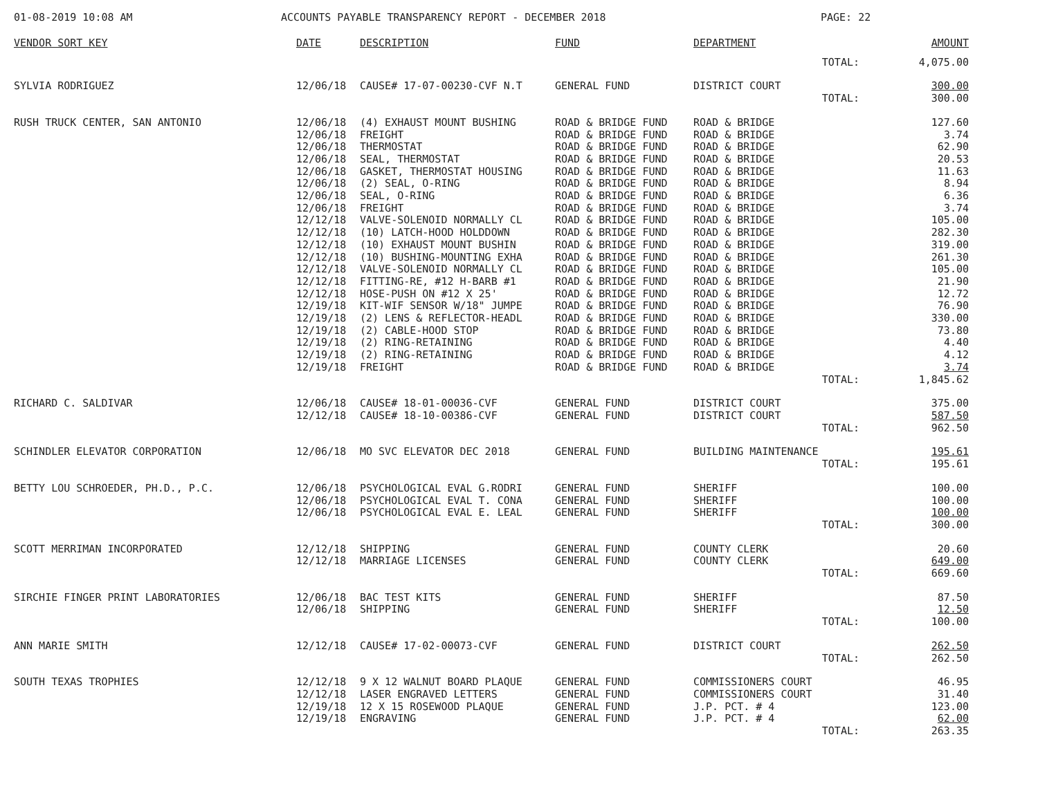01-08-2019 10:08 AM ACCOUNTS PAYABLE TRANSPARENCY REPORT - DECEMBER 2018 PAGE: 22
| VENDOR SORT KEY | DATE | DESCRIPTION | FUND | DEPARTMENT | AMOUNT |
| --- | --- | --- | --- | --- | --- |
| | | | | TOTAL: | 4,075.00 |
| SYLVIA RODRIGUEZ | 12/06/18 | CAUSE# 17-07-00230-CVF N.T | GENERAL FUND | DISTRICT COURT | 300.00 |
| | | | | TOTAL: | 300.00 |
| RUSH TRUCK CENTER, SAN ANTONIO | 12/06/18 | (4) EXHAUST MOUNT BUSHING | ROAD & BRIDGE FUND | ROAD & BRIDGE | 127.60 |
| | 12/06/18 | FREIGHT | ROAD & BRIDGE FUND | ROAD & BRIDGE | 3.74 |
| | 12/06/18 | THERMOSTAT | ROAD & BRIDGE FUND | ROAD & BRIDGE | 62.90 |
| | 12/06/18 | SEAL, THERMOSTAT | ROAD & BRIDGE FUND | ROAD & BRIDGE | 20.53 |
| | 12/06/18 | GASKET, THERMOSTAT HOUSING | ROAD & BRIDGE FUND | ROAD & BRIDGE | 11.63 |
| | 12/06/18 | (2) SEAL, O-RING | ROAD & BRIDGE FUND | ROAD & BRIDGE | 8.94 |
| | 12/06/18 | SEAL, O-RING | ROAD & BRIDGE FUND | ROAD & BRIDGE | 6.36 |
| | 12/06/18 | FREIGHT | ROAD & BRIDGE FUND | ROAD & BRIDGE | 3.74 |
| | 12/12/18 | VALVE-SOLENOID NORMALLY CL | ROAD & BRIDGE FUND | ROAD & BRIDGE | 105.00 |
| | 12/12/18 | (10) LATCH-HOOD HOLDDOWN | ROAD & BRIDGE FUND | ROAD & BRIDGE | 282.30 |
| | 12/12/18 | (10) EXHAUST MOUNT BUSHIN | ROAD & BRIDGE FUND | ROAD & BRIDGE | 319.00 |
| | 12/12/18 | (10) BUSHING-MOUNTING EXHA | ROAD & BRIDGE FUND | ROAD & BRIDGE | 261.30 |
| | 12/12/18 | VALVE-SOLENOID NORMALLY CL | ROAD & BRIDGE FUND | ROAD & BRIDGE | 105.00 |
| | 12/12/18 | FITTING-RE, #12 H-BARB #1 | ROAD & BRIDGE FUND | ROAD & BRIDGE | 21.90 |
| | 12/12/18 | HOSE-PUSH ON #12 X 25' | ROAD & BRIDGE FUND | ROAD & BRIDGE | 12.72 |
| | 12/19/18 | KIT-WIF SENSOR W/18" JUMPE | ROAD & BRIDGE FUND | ROAD & BRIDGE | 76.90 |
| | 12/19/18 | (2) LENS & REFLECTOR-HEADL | ROAD & BRIDGE FUND | ROAD & BRIDGE | 330.00 |
| | 12/19/18 | (2) CABLE-HOOD STOP | ROAD & BRIDGE FUND | ROAD & BRIDGE | 73.80 |
| | 12/19/18 | (2) RING-RETAINING | ROAD & BRIDGE FUND | ROAD & BRIDGE | 4.40 |
| | 12/19/18 | (2) RING-RETAINING | ROAD & BRIDGE FUND | ROAD & BRIDGE | 4.12 |
| | 12/19/18 | FREIGHT | ROAD & BRIDGE FUND | ROAD & BRIDGE | 3.74 |
| | | | | TOTAL: | 1,845.62 |
| RICHARD C. SALDIVAR | 12/06/18 | CAUSE# 18-01-00036-CVF | GENERAL FUND | DISTRICT COURT | 375.00 |
| | 12/12/18 | CAUSE# 18-10-00386-CVF | GENERAL FUND | DISTRICT COURT | 587.50 |
| | | | | TOTAL: | 962.50 |
| SCHINDLER ELEVATOR CORPORATION | 12/06/18 | MO SVC ELEVATOR DEC 2018 | GENERAL FUND | BUILDING MAINTENANCE | 195.61 |
| | | | | TOTAL: | 195.61 |
| BETTY LOU SCHROEDER, PH.D., P.C. | 12/06/18 | PSYCHOLOGICAL EVAL G.RODRI | GENERAL FUND | SHERIFF | 100.00 |
| | 12/06/18 | PSYCHOLOGICAL EVAL T. CONA | GENERAL FUND | SHERIFF | 100.00 |
| | 12/06/18 | PSYCHOLOGICAL EVAL E. LEAL | GENERAL FUND | SHERIFF | 100.00 |
| | | | | TOTAL: | 300.00 |
| SCOTT MERRIMAN INCORPORATED | 12/12/18 | SHIPPING | GENERAL FUND | COUNTY CLERK | 20.60 |
| | 12/12/18 | MARRIAGE LICENSES | GENERAL FUND | COUNTY CLERK | 649.00 |
| | | | | TOTAL: | 669.60 |
| SIRCHIE FINGER PRINT LABORATORIES | 12/06/18 | BAC TEST KITS | GENERAL FUND | SHERIFF | 87.50 |
| | 12/06/18 | SHIPPING | GENERAL FUND | SHERIFF | 12.50 |
| | | | | TOTAL: | 100.00 |
| ANN MARIE SMITH | 12/12/18 | CAUSE# 17-02-00073-CVF | GENERAL FUND | DISTRICT COURT | 262.50 |
| | | | | TOTAL: | 262.50 |
| SOUTH TEXAS TROPHIES | 12/12/18 | 9 X 12 WALNUT BOARD PLAQUE | GENERAL FUND | COMMISSIONERS COURT | 46.95 |
| | 12/12/18 | LASER ENGRAVED LETTERS | GENERAL FUND | COMMISSIONERS COURT | 31.40 |
| | 12/19/18 | 12 X 15 ROSEWOOD PLAQUE | GENERAL FUND | J.P. PCT. # 4 | 123.00 |
| | 12/19/18 | ENGRAVING | GENERAL FUND | J.P. PCT. # 4 | 62.00 |
| | | | | TOTAL: | 263.35 |